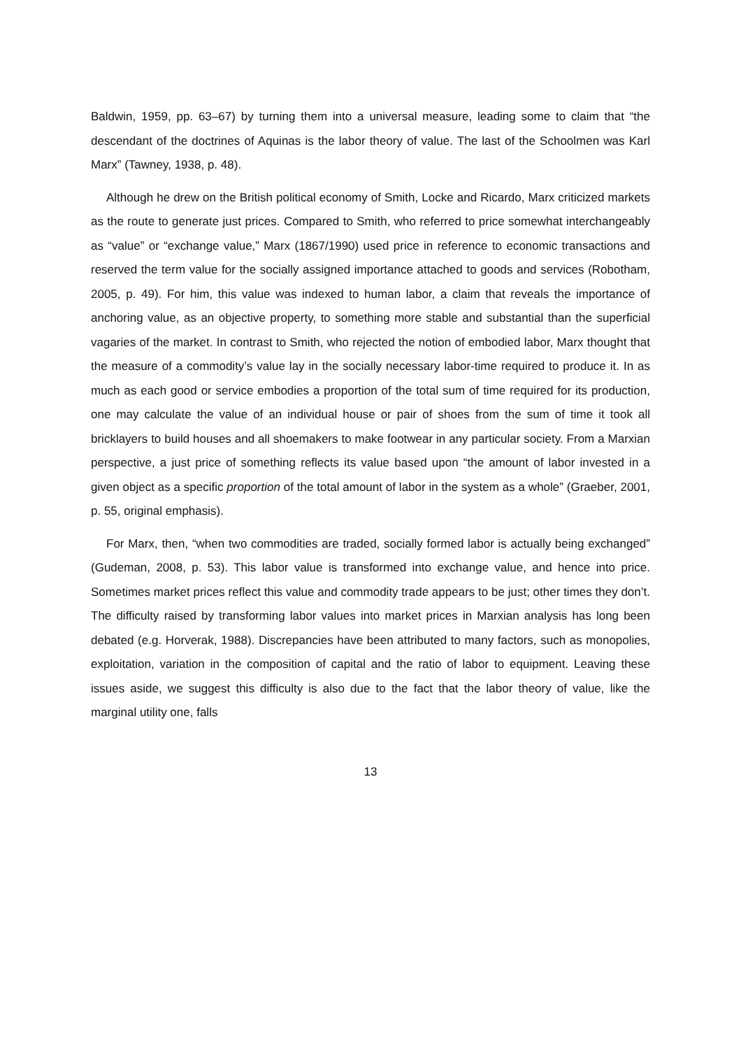Baldwin, 1959, pp. 63–67) by turning them into a universal measure, leading some to claim that “the descendant of the doctrines of Aquinas is the labor theory of value. The last of the Schoolmen was Karl Marx” (Tawney, 1938, p. 48).
Although he drew on the British political economy of Smith, Locke and Ricardo, Marx criticized markets as the route to generate just prices. Compared to Smith, who referred to price somewhat interchangeably as “value” or “exchange value,” Marx (1867/1990) used price in reference to economic transactions and reserved the term value for the socially assigned importance attached to goods and services (Robotham, 2005, p. 49). For him, this value was indexed to human labor, a claim that reveals the importance of anchoring value, as an objective property, to something more stable and substantial than the superficial vagaries of the market. In contrast to Smith, who rejected the notion of embodied labor, Marx thought that the measure of a commodity’s value lay in the socially necessary labor-time required to produce it. In as much as each good or service embodies a proportion of the total sum of time required for its production, one may calculate the value of an individual house or pair of shoes from the sum of time it took all bricklayers to build houses and all shoemakers to make footwear in any particular society. From a Marxian perspective, a just price of something reflects its value based upon “the amount of labor invested in a given object as a specific proportion of the total amount of labor in the system as a whole” (Graeber, 2001, p. 55, original emphasis).
For Marx, then, “when two commodities are traded, socially formed labor is actually being exchanged” (Gudeman, 2008, p. 53). This labor value is transformed into exchange value, and hence into price. Sometimes market prices reflect this value and commodity trade appears to be just; other times they don’t. The difficulty raised by transforming labor values into market prices in Marxian analysis has long been debated (e.g. Horverak, 1988). Discrepancies have been attributed to many factors, such as monopolies, exploitation, variation in the composition of capital and the ratio of labor to equipment. Leaving these issues aside, we suggest this difficulty is also due to the fact that the labor theory of value, like the marginal utility one, falls
13